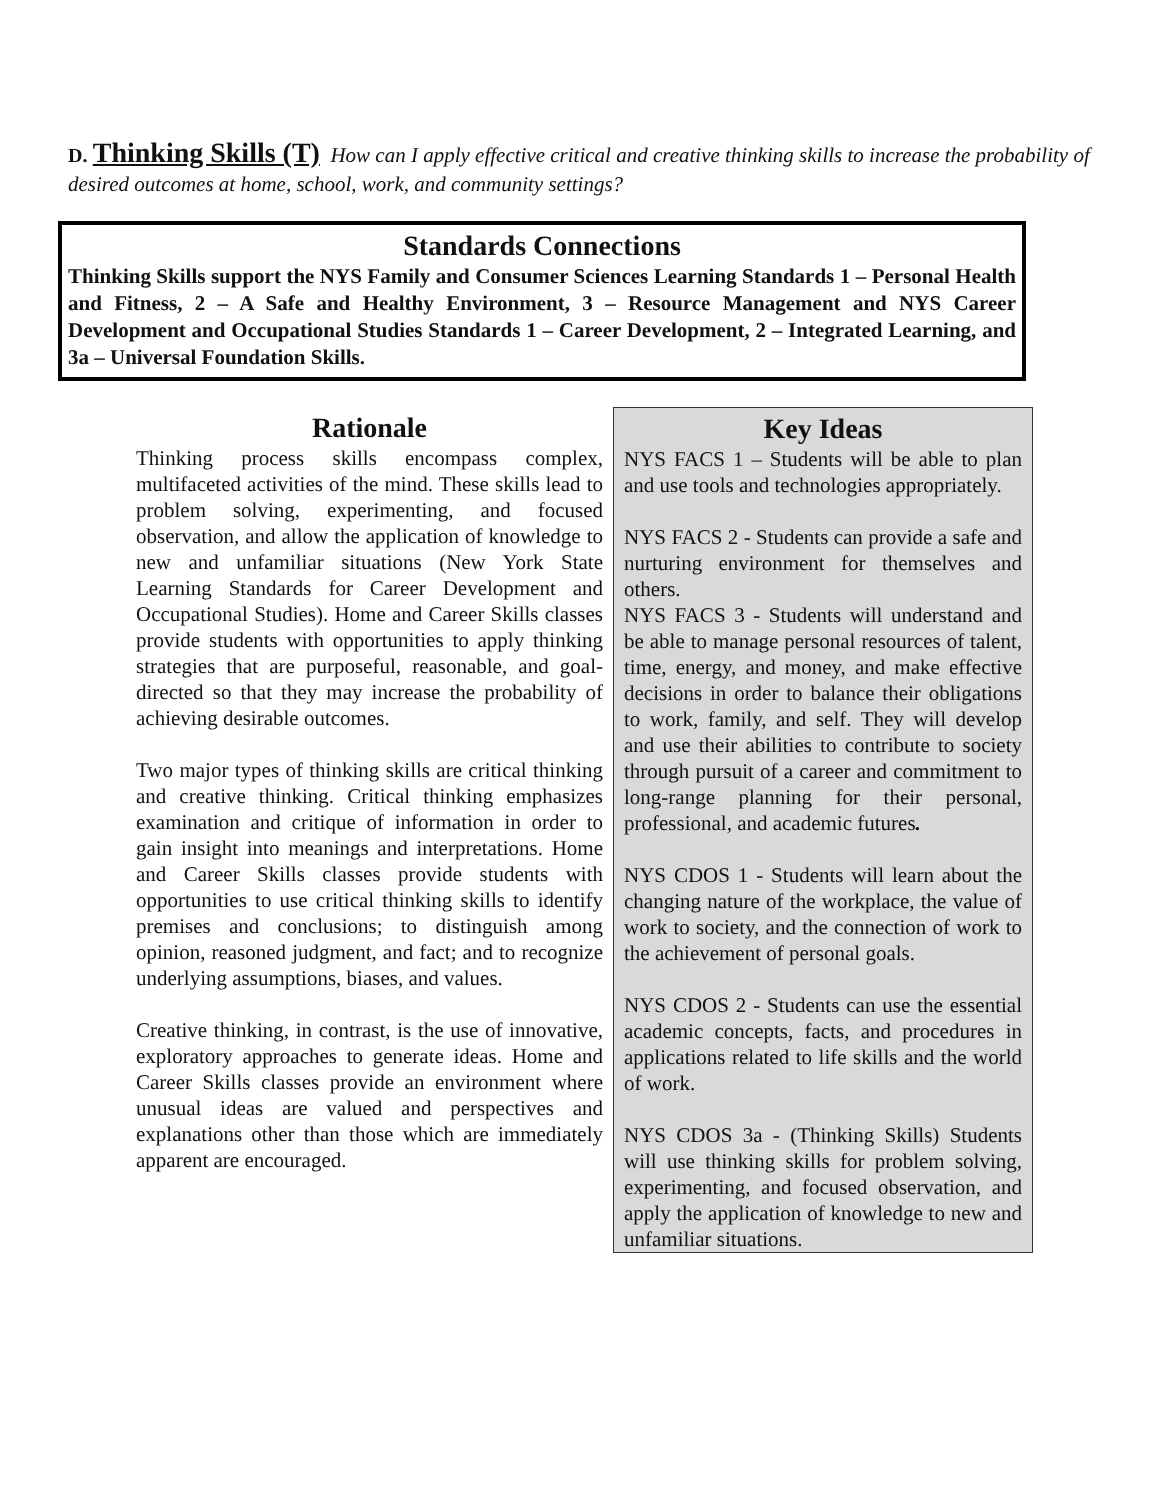D. Thinking Skills (T) How can I apply effective critical and creative thinking skills to increase the probability of desired outcomes at home, school, work, and community settings?
Standards Connections
Thinking Skills support the NYS Family and Consumer Sciences Learning Standards 1 – Personal Health and Fitness, 2 – A Safe and Healthy Environment, 3 – Resource Management and NYS Career Development and Occupational Studies Standards 1 – Career Development, 2 – Integrated Learning, and 3a – Universal Foundation Skills.
Rationale
Thinking process skills encompass complex, multifaceted activities of the mind. These skills lead to problem solving, experimenting, and focused observation, and allow the application of knowledge to new and unfamiliar situations (New York State Learning Standards for Career Development and Occupational Studies). Home and Career Skills classes provide students with opportunities to apply thinking strategies that are purposeful, reasonable, and goal-directed so that they may increase the probability of achieving desirable outcomes.
Two major types of thinking skills are critical thinking and creative thinking. Critical thinking emphasizes examination and critique of information in order to gain insight into meanings and interpretations. Home and Career Skills classes provide students with opportunities to use critical thinking skills to identify premises and conclusions; to distinguish among opinion, reasoned judgment, and fact; and to recognize underlying assumptions, biases, and values.
Creative thinking, in contrast, is the use of innovative, exploratory approaches to generate ideas. Home and Career Skills classes provide an environment where unusual ideas are valued and perspectives and explanations other than those which are immediately apparent are encouraged.
Key Ideas
NYS FACS 1 – Students will be able to plan and use tools and technologies appropriately.
NYS FACS 2 - Students can provide a safe and nurturing environment for themselves and others.
NYS FACS 3 - Students will understand and be able to manage personal resources of talent, time, energy, and money, and make effective decisions in order to balance their obligations to work, family, and self. They will develop and use their abilities to contribute to society through pursuit of a career and commitment to long-range planning for their personal, professional, and academic futures.
NYS CDOS 1 - Students will learn about the changing nature of the workplace, the value of work to society, and the connection of work to the achievement of personal goals.
NYS CDOS 2 - Students can use the essential academic concepts, facts, and procedures in applications related to life skills and the world of work.
NYS CDOS 3a - (Thinking Skills) Students will use thinking skills for problem solving, experimenting, and focused observation, and apply the application of knowledge to new and unfamiliar situations.